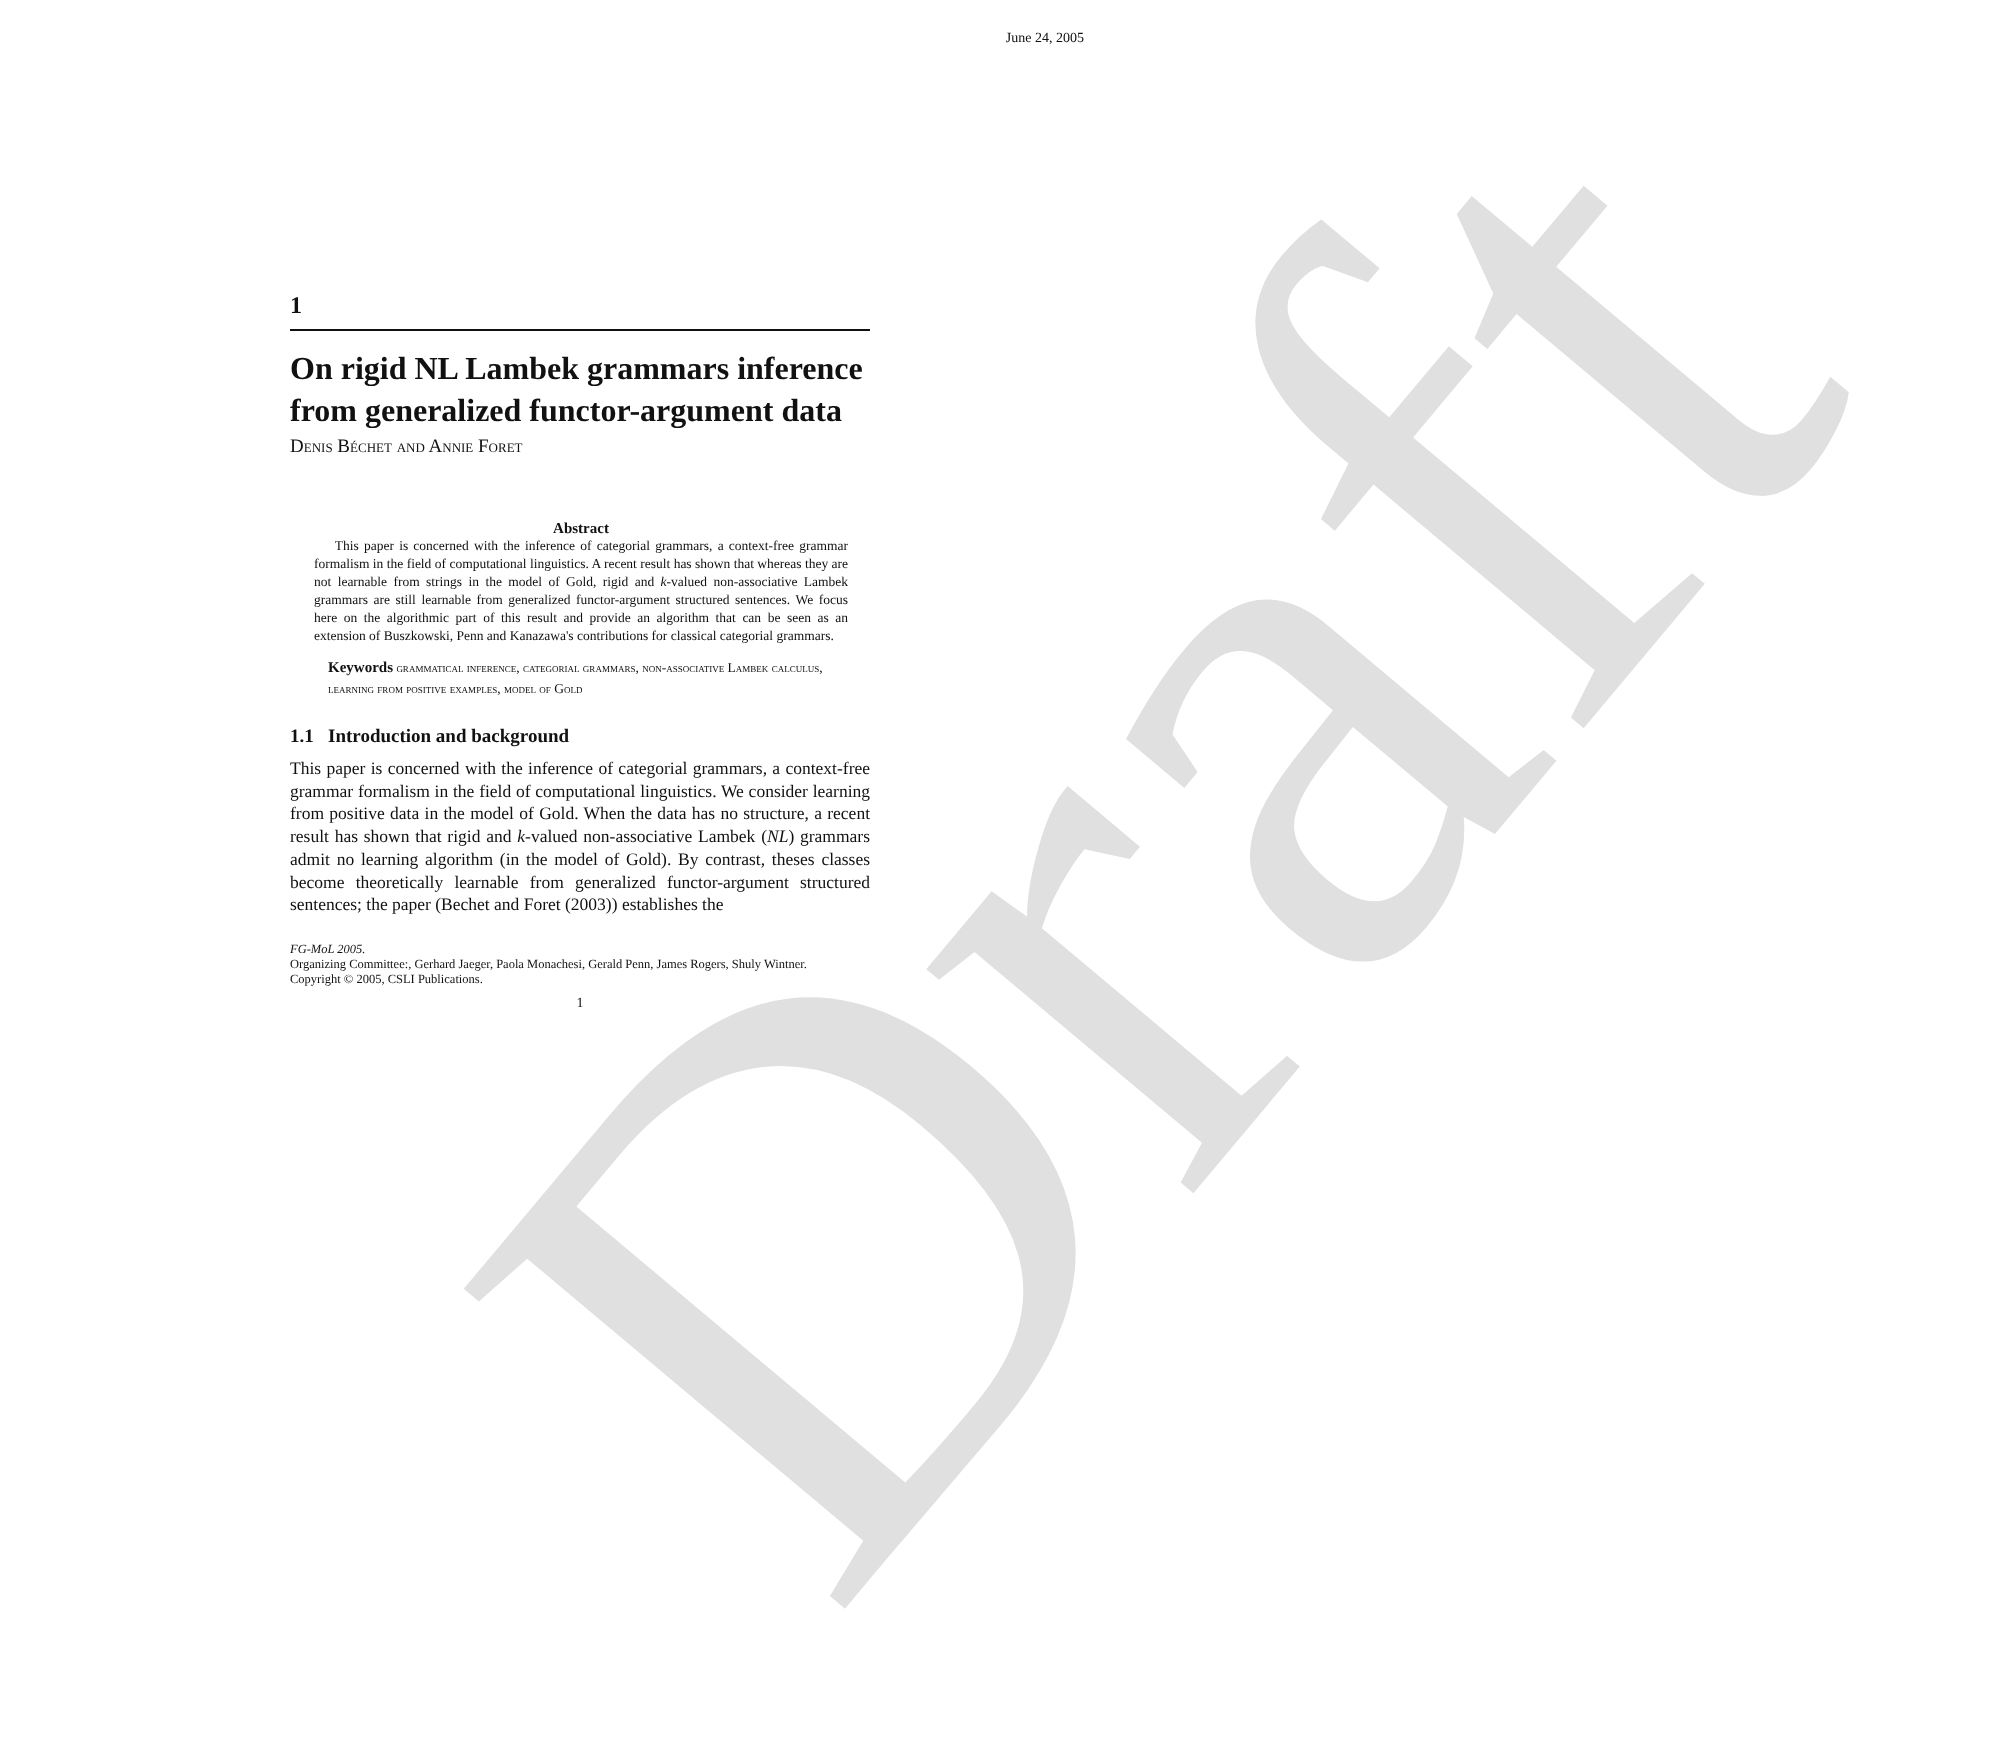Draft
June 24, 2005
1
On rigid NL Lambek grammars inference from generalized functor-argument data
Denis Béchet and Annie Foret
Abstract
This paper is concerned with the inference of categorial grammars, a context-free grammar formalism in the field of computational linguistics. A recent result has shown that whereas they are not learnable from strings in the model of Gold, rigid and k-valued non-associative Lambek grammars are still learnable from generalized functor-argument structured sentences. We focus here on the algorithmic part of this result and provide an algorithm that can be seen as an extension of Buszkowski, Penn and Kanazawa's contributions for classical categorial grammars.
Keywords grammatical inference, categorial grammars, non-associative Lambek calculus, learning from positive examples, model of Gold
1.1 Introduction and background
This paper is concerned with the inference of categorial grammars, a context-free grammar formalism in the field of computational linguistics. We consider learning from positive data in the model of Gold. When the data has no structure, a recent result has shown that rigid and k-valued non-associative Lambek (NL) grammars admit no learning algorithm (in the model of Gold). By contrast, theses classes become theoretically learnable from generalized functor-argument structured sentences; the paper (Bechet and Foret (2003)) establishes the
FG-MoL 2005.
Organizing Committee:, Gerhard Jaeger, Paola Monachesi, Gerald Penn, James Rogers, Shuly Wintner.
Copyright © 2005, CSLI Publications.
1